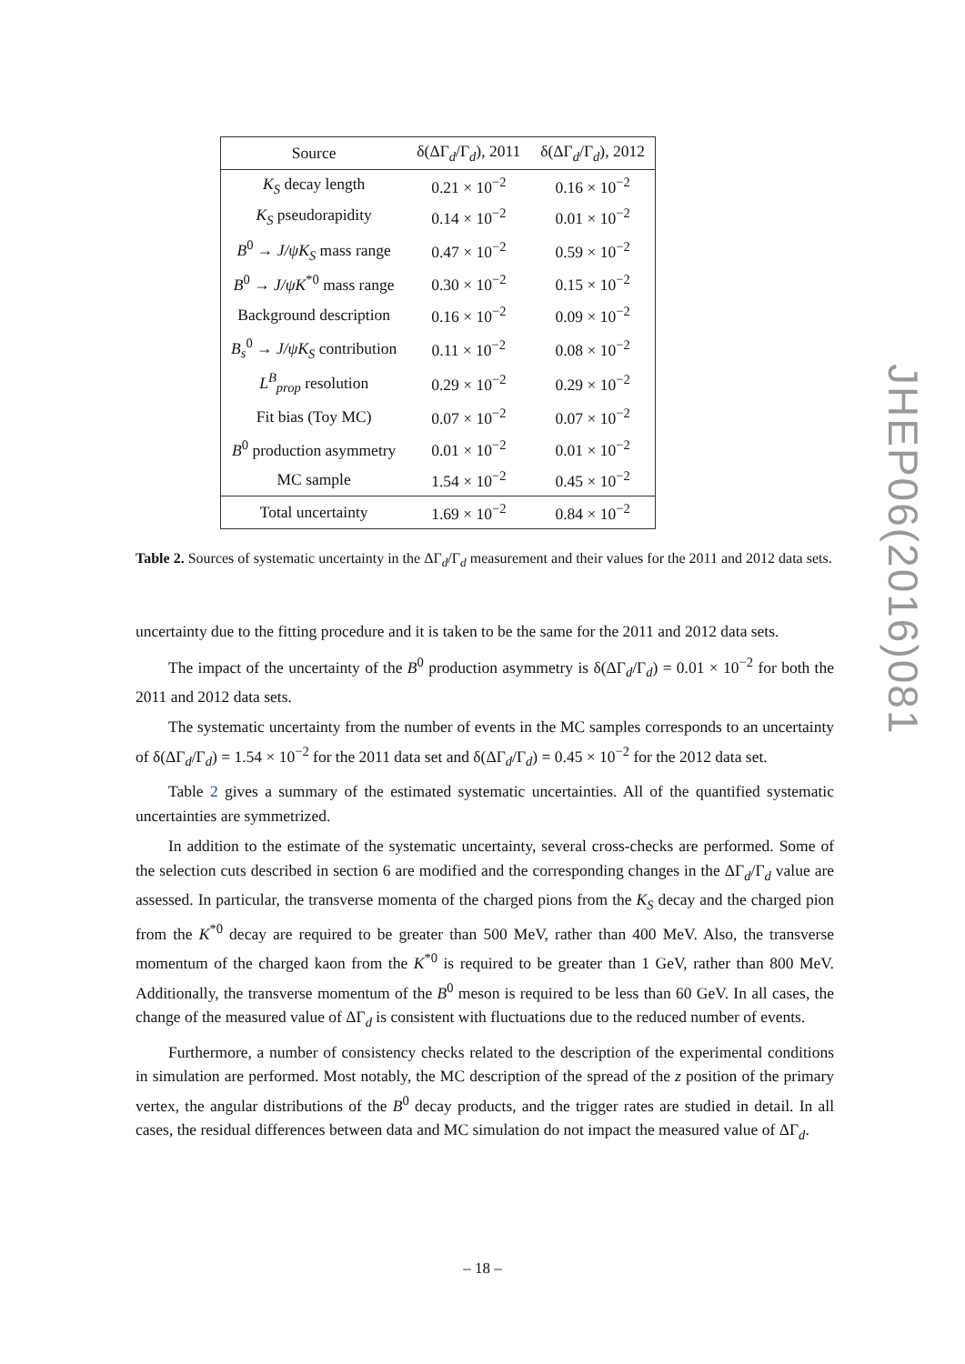| Source | δ(ΔΓ<sub>d</sub>/Γ<sub>d</sub>), 2011 | δ(ΔΓ<sub>d</sub>/Γ<sub>d</sub>), 2012 |
| --- | --- | --- |
| K<sub>S</sub> decay length | 0.21 × 10<sup>−2</sup> | 0.16 × 10<sup>−2</sup> |
| K<sub>S</sub> pseudorapidity | 0.14 × 10<sup>−2</sup> | 0.01 × 10<sup>−2</sup> |
| B<sup>0</sup> → J/ψK<sub>S</sub> mass range | 0.47 × 10<sup>−2</sup> | 0.59 × 10<sup>−2</sup> |
| B<sup>0</sup> → J/ψK<sup>*0</sup> mass range | 0.30 × 10<sup>−2</sup> | 0.15 × 10<sup>−2</sup> |
| Background description | 0.16 × 10<sup>−2</sup> | 0.09 × 10<sup>−2</sup> |
| B<sub>s</sub><sup>0</sup> → J/ψK<sub>S</sub> contribution | 0.11 × 10<sup>−2</sup> | 0.08 × 10<sup>−2</sup> |
| L<sup>B</sup><sub>prop</sub> resolution | 0.29 × 10<sup>−2</sup> | 0.29 × 10<sup>−2</sup> |
| Fit bias (Toy MC) | 0.07 × 10<sup>−2</sup> | 0.07 × 10<sup>−2</sup> |
| B<sup>0</sup> production asymmetry | 0.01 × 10<sup>−2</sup> | 0.01 × 10<sup>−2</sup> |
| MC sample | 1.54 × 10<sup>−2</sup> | 0.45 × 10<sup>−2</sup> |
| Total uncertainty | 1.69 × 10<sup>−2</sup> | 0.84 × 10<sup>−2</sup> |
Table 2. Sources of systematic uncertainty in the ΔΓ<sub>d</sub>/Γ<sub>d</sub> measurement and their values for the 2011 and 2012 data sets.
uncertainty due to the fitting procedure and it is taken to be the same for the 2011 and 2012 data sets.
The impact of the uncertainty of the B<sup>0</sup> production asymmetry is δ(ΔΓ<sub>d</sub>/Γ<sub>d</sub>) = 0.01 × 10<sup>−2</sup> for both the 2011 and 2012 data sets.
The systematic uncertainty from the number of events in the MC samples corresponds to an uncertainty of δ(ΔΓ<sub>d</sub>/Γ<sub>d</sub>) = 1.54 × 10<sup>−2</sup> for the 2011 data set and δ(ΔΓ<sub>d</sub>/Γ<sub>d</sub>) = 0.45 × 10<sup>−2</sup> for the 2012 data set.
Table 2 gives a summary of the estimated systematic uncertainties. All of the quantified systematic uncertainties are symmetrized.
In addition to the estimate of the systematic uncertainty, several cross-checks are performed. Some of the selection cuts described in section 6 are modified and the corresponding changes in the ΔΓ<sub>d</sub>/Γ<sub>d</sub> value are assessed. In particular, the transverse momenta of the charged pions from the K<sub>S</sub> decay and the charged pion from the K<sup>*0</sup> decay are required to be greater than 500 MeV, rather than 400 MeV. Also, the transverse momentum of the charged kaon from the K<sup>*0</sup> is required to be greater than 1 GeV, rather than 800 MeV. Additionally, the transverse momentum of the B<sup>0</sup> meson is required to be less than 60 GeV. In all cases, the change of the measured value of ΔΓ<sub>d</sub> is consistent with fluctuations due to the reduced number of events.
Furthermore, a number of consistency checks related to the description of the experimental conditions in simulation are performed. Most notably, the MC description of the spread of the z position of the primary vertex, the angular distributions of the B<sup>0</sup> decay products, and the trigger rates are studied in detail. In all cases, the residual differences between data and MC simulation do not impact the measured value of ΔΓ<sub>d</sub>.
JHEP06(2016)081
– 18 –